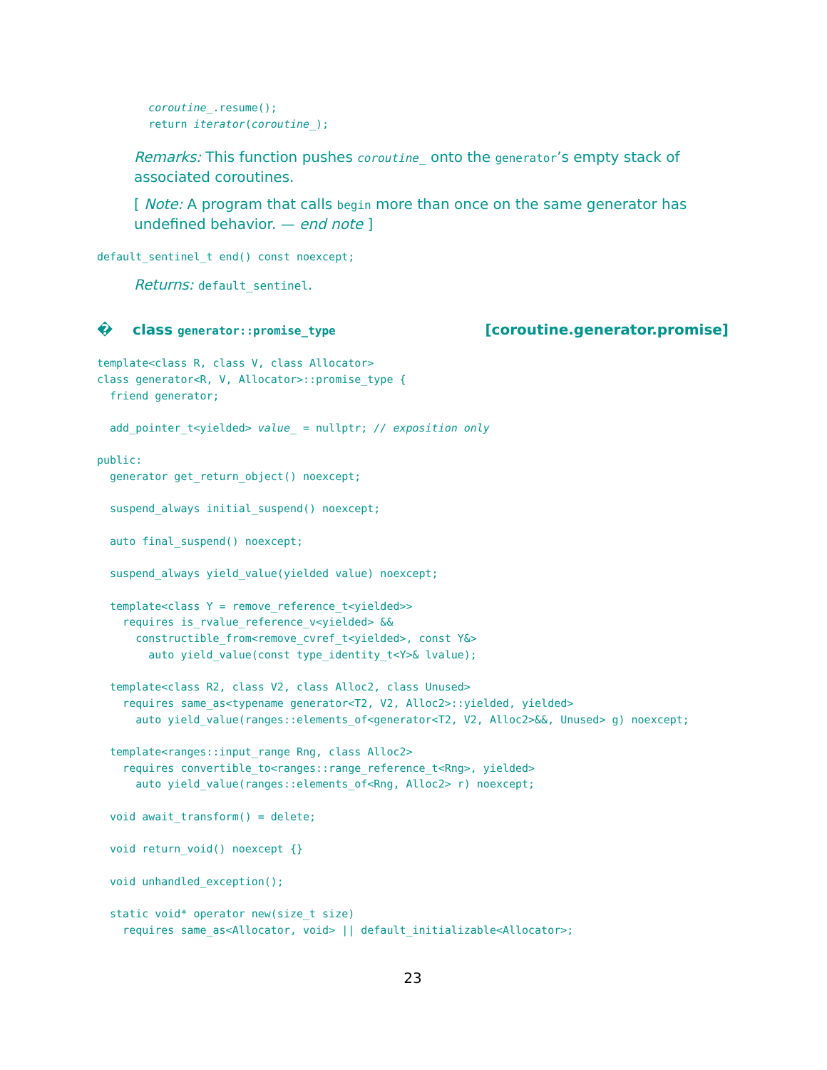coroutine_.resume();
        return iterator(coroutine_);
Remarks: This function pushes coroutine_ onto the generator’s empty stack of associated coroutines.
[ Note: A program that calls begin more than once on the same generator has undefined behavior. — end note ]
default_sentinel_t end() const noexcept;
Returns: default_sentinel.
� class generator::promise_type [coroutine.generator.promise]
template<class R, class V, class Allocator>
class generator<R, V, Allocator>::promise_type {
  friend generator;

  add_pointer_t<yielded> value_ = nullptr; // exposition only

public:
  generator get_return_object() noexcept;

  suspend_always initial_suspend() noexcept;

  auto final_suspend() noexcept;

  suspend_always yield_value(yielded value) noexcept;

  template<class Y = remove_reference_t<yielded>>
    requires is_rvalue_reference_v<yielded> &&
      constructible_from<remove_cvref_t<yielded>, const Y&>
        auto yield_value(const type_identity_t<Y>& lvalue);

  template<class R2, class V2, class Alloc2, class Unused>
    requires same_as<typename generator<T2, V2, Alloc2>::yielded, yielded>
      auto yield_value(ranges::elements_of<generator<T2, V2, Alloc2>&&, Unused> g) noexcept;

  template<ranges::input_range Rng, class Alloc2>
    requires convertible_to<ranges::range_reference_t<Rng>, yielded>
      auto yield_value(ranges::elements_of<Rng, Alloc2> r) noexcept;

  void await_transform() = delete;

  void return_void() noexcept {}

  void unhandled_exception();

  static void* operator new(size_t size)
    requires same_as<Allocator, void> || default_initializable<Allocator>;
23